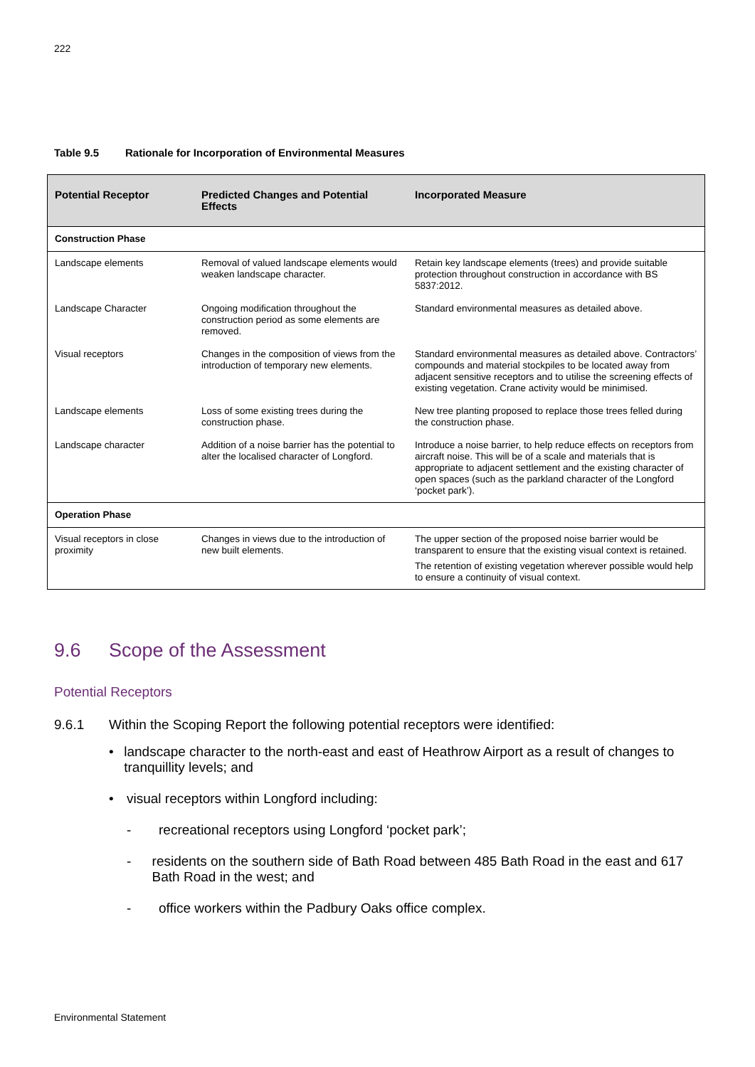222
Table 9.5 Rationale for Incorporation of Environmental Measures
| Potential Receptor | Predicted Changes and Potential Effects | Incorporated Measure |
| --- | --- | --- |
| Construction Phase | | |
| Landscape elements | Removal of valued landscape elements would weaken landscape character. | Retain key landscape elements (trees) and provide suitable protection throughout construction in accordance with BS 5837:2012. |
| Landscape Character | Ongoing modification throughout the construction period as some elements are removed. | Standard environmental measures as detailed above. |
| Visual receptors | Changes in the composition of views from the introduction of temporary new elements. | Standard environmental measures as detailed above. Contractors’ compounds and material stockpiles to be located away from adjacent sensitive receptors and to utilise the screening effects of existing vegetation. Crane activity would be minimised. |
| Landscape elements | Loss of some existing trees during the construction phase. | New tree planting proposed to replace those trees felled during the construction phase. |
| Landscape character | Addition of a noise barrier has the potential to alter the localised character of Longford. | Introduce a noise barrier, to help reduce effects on receptors from aircraft noise. This will be of a scale and materials that is appropriate to adjacent settlement and the existing character of open spaces (such as the parkland character of the Longford ‘pocket park’). |
| Operation Phase | | |
| Visual receptors in close proximity | Changes in views due to the introduction of new built elements. | The upper section of the proposed noise barrier would be transparent to ensure that the existing visual context is retained. The retention of existing vegetation wherever possible would help to ensure a continuity of visual context. |
9.6 Scope of the Assessment
Potential Receptors
9.6.1 Within the Scoping Report the following potential receptors were identified:
• landscape character to the north-east and east of Heathrow Airport as a result of changes to tranquillity levels; and
• visual receptors within Longford including:
- recreational receptors using Longford ‘pocket park’;
- residents on the southern side of Bath Road between 485 Bath Road in the east and 617 Bath Road in the west; and
- office workers within the Padbury Oaks office complex.
Environmental Statement